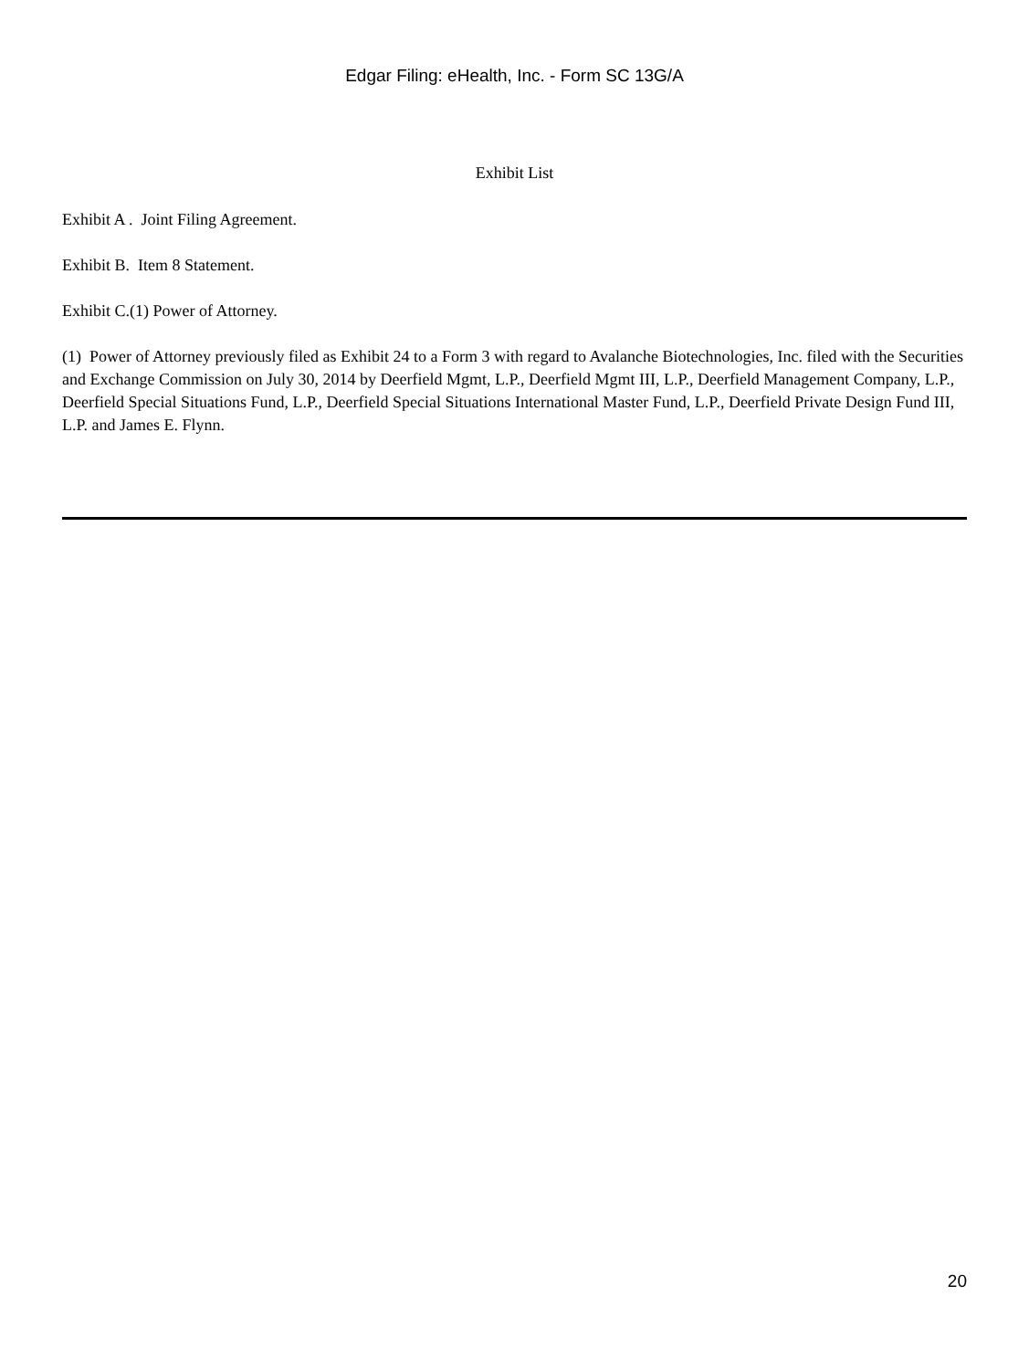Edgar Filing: eHealth, Inc. - Form SC 13G/A
Exhibit List
Exhibit A . Joint Filing Agreement.
Exhibit B. Item 8 Statement.
Exhibit C.(1) Power of Attorney.
(1) Power of Attorney previously filed as Exhibit 24 to a Form 3 with regard to Avalanche Biotechnologies, Inc. filed with the Securities and Exchange Commission on July 30, 2014 by Deerfield Mgmt, L.P., Deerfield Mgmt III, L.P., Deerfield Management Company, L.P., Deerfield Special Situations Fund, L.P., Deerfield Special Situations International Master Fund, L.P., Deerfield Private Design Fund III, L.P. and James E. Flynn.
20